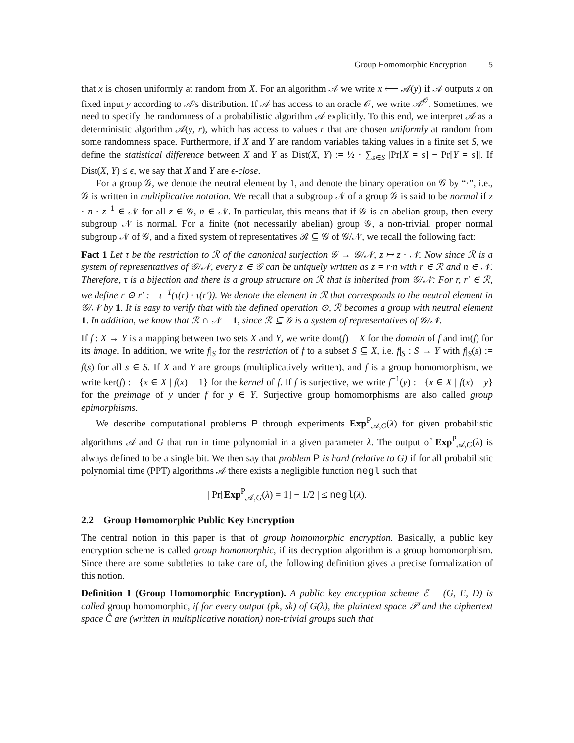Group Homomorphic Encryption 5
that x is chosen uniformly at random from X. For an algorithm 𝒜 we write x ⟵ 𝒜(y) if 𝒜 outputs x on fixed input y according to 𝒜's distribution. If 𝒜 has access to an oracle 𝒪, we write 𝒜<sup>𝒪</sup>. Sometimes, we need to specify the randomness of a probabilistic algorithm 𝒜 explicitly. To this end, we interpret 𝒜 as a deterministic algorithm 𝒜(y, r), which has access to values r that are chosen uniformly at random from some randomness space. Furthermore, if X and Y are random variables taking values in a finite set S, we define the statistical difference between X and Y as Dist(X, Y) := ½ · ∑<sub>s∈S</sub> |Pr[X = s] − Pr[Y = s]|. If Dist(X, Y) ≤ ϵ, we say that X and Y are ϵ-close.
For a group 𝒢, we denote the neutral element by 1, and denote the binary operation on 𝒢 by “·”, i.e., 𝒢 is written in multiplicative notation. We recall that a subgroup 𝒩 of a group 𝒢 is said to be normal if z · n · z<sup>−1</sup> ∈ 𝒩 for all z ∈ 𝒢, n ∈ 𝒩. In particular, this means that if 𝒢 is an abelian group, then every subgroup 𝒩 is normal. For a finite (not necessarily abelian) group 𝒢, a non-trivial, proper normal subgroup 𝒩 of 𝒢, and a fixed system of representatives ℛ ⊆ 𝒢 of 𝒢/𝒩, we recall the following fact:
Fact 1 Let τ be the restriction to ℛ of the canonical surjection 𝒢 → 𝒢/𝒩, z ↦ z · 𝒩. Now since ℛ is a system of representatives of 𝒢/𝒩, every z ∈ 𝒢 can be uniquely written as z = r·n with r ∈ ℛ and n ∈ 𝒩. Therefore, τ is a bijection and there is a group structure on ℛ that is inherited from 𝒢/𝒩: For r, r′ ∈ ℛ, we define r ⊙ r′ := τ<sup>−1</sup>(τ(r) · τ(r′)). We denote the element in ℛ that corresponds to the neutral element in 𝒢/𝒩 by 1. It is easy to verify that with the defined operation ⊙, ℛ becomes a group with neutral element 1. In addition, we know that ℛ ∩ 𝒩 = 1, since ℛ ⊆ 𝒢 is a system of representatives of 𝒢/𝒩.
If f : X → Y is a mapping between two sets X and Y, we write dom(f) = X for the domain of f and im(f) for its image. In addition, we write f|<sub>S</sub> for the restriction of f to a subset S ⊆ X, i.e. f|<sub>S</sub> : S → Y with f|<sub>S</sub>(s) := f(s) for all s ∈ S. If X and Y are groups (multiplicatively written), and f is a group homomorphism, we write ker(f) := {x ∈ X | f(x) = 1} for the kernel of f. If f is surjective, we write f<sup>−1</sup>(y) := {x ∈ X | f(x) = y} for the preimage of y under f for y ∈ Y. Surjective group homomorphisms are also called group epimorphisms.
We describe computational problems P through experiments Exp<sup>P</sup><sub>𝒜,G</sub>(λ) for given probabilistic algorithms 𝒜 and G that run in time polynomial in a given parameter λ. The output of Exp<sup>P</sup><sub>𝒜,G</sub>(λ) is always defined to be a single bit. We then say that problem P is hard (relative to G) if for all probabilistic polynomial time (PPT) algorithms 𝒜 there exists a negligible function negl such that
| Pr[Exp<sup>P</sup><sub>𝒜,G</sub>(λ) = 1] − 1/2 | ≤ negl(λ).
2.2 Group Homomorphic Public Key Encryption
The central notion in this paper is that of group homomorphic encryption. Basically, a public key encryption scheme is called group homomorphic, if its decryption algorithm is a group homomorphism. Since there are some subtleties to take care of, the following definition gives a precise formalization of this notion.
Definition 1 (Group Homomorphic Encryption). A public key encryption scheme ℰ = (G, E, D) is called group homomorphic, if for every output (pk, sk) of G(λ), the plaintext space 𝒫 and the ciphertext space Ĉ are (written in multiplicative notation) non-trivial groups such that